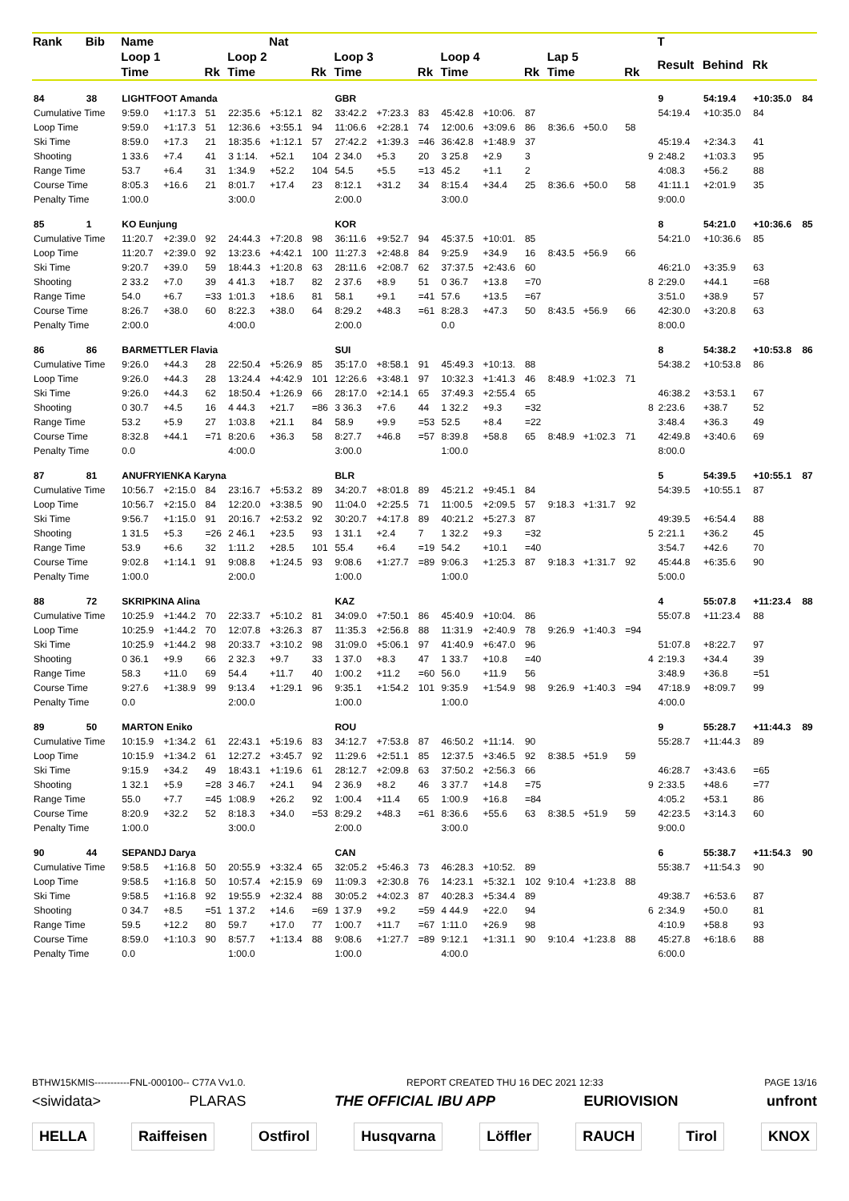| Rank | Bib | Name | | | | Nat | | | | | | | | | | | | T | | | |
| --- | --- | --- | --- | --- | --- | --- | --- | --- | --- | --- | --- | --- | --- | --- | --- | --- | --- | --- | --- | --- | --- |
| | | Loop 1 | | | Loop 2 | | | Loop 3 | | | Loop 4 | | | Lap 5 | | | | Result | Behind | Rk | |
| | | Time | | Rk | Time | | Rk | Time | | Rk | Time | | Rk | Time | | Rk | | | | | |
| 84 | 38 | LIGHTFOOT Amanda | | | | | | GBR | | | | | | | | | | 9 | 54:19.4 | +10:35.0 | 84 |
| Cumulative Time | | 9:59.0 | +1:17.3 | 51 | 22:35.6 | +5:12.1 | 82 | 33:42.2 | +7:23.3 | 83 | 45:42.8 | +10:06. | 87 | | | | | 54:19.4 | +10:35.0 | 84 | |
| Loop Time | | 9:59.0 | +1:17.3 | 51 | 12:36.6 | +3:55.1 | 94 | 11:06.6 | +2:28.1 | 74 | 12:00.6 | +3:09.6 | 86 | 8:36.6 | +50.0 | 58 | | | | | |
| Ski Time | | 8:59.0 | +17.3 | 21 | 18:35.6 | +1:12.1 | 57 | 27:42.2 | +1:39.3 | =46 | 36:42.8 | +1:48.9 | 37 | | | | | 45:19.4 | +2:34.3 | 41 | |
| Shooting | | 1 33.6 | +7.4 | 41 | 3 1:14. | +52.1 | 104 | 2 34.0 | +5.3 | 20 | 3 25.8 | +2.9 | 3 | | | | 9 | 2:48.2 | +1:03.3 | 95 | |
| Range Time | | 53.7 | +6.4 | 31 | 1:34.9 | +52.2 | 104 | 54.5 | +5.5 | =13 | 45.2 | +1.1 | 2 | | | | | 4:08.3 | +56.2 | 88 | |
| Course Time | | 8:05.3 | +16.6 | 21 | 8:01.7 | +17.4 | 23 | 8:12.1 | +31.2 | 34 | 8:15.4 | +34.4 | 25 | 8:36.6 | +50.0 | 58 | | 41:11.1 | +2:01.9 | 35 | |
| Penalty Time | | 1:00.0 | | | 3:00.0 | | | 2:00.0 | | | 3:00.0 | | | | | | | 9:00.0 | | | |
| 85 | 1 | KO Eunjung | | | | | | KOR | | | | | | | | | | 8 | 54:21.0 | +10:36.6 | 85 |
| Cumulative Time | | 11:20.7 | +2:39.0 | 92 | 24:44.3 | +7:20.8 | 98 | 36:11.6 | +9:52.7 | 94 | 45:37.5 | +10:01. | 85 | | | | | 54:21.0 | +10:36.6 | 85 | |
| Loop Time | | 11:20.7 | +2:39.0 | 92 | 13:23.6 | +4:42.1 | 100 | 11:27.3 | +2:48.8 | 84 | 9:25.9 | +34.9 | 16 | 8:43.5 | +56.9 | 66 | | | | | |
| Ski Time | | 9:20.7 | +39.0 | 59 | 18:44.3 | +1:20.8 | 63 | 28:11.6 | +2:08.7 | 62 | 37:37.5 | +2:43.6 | 60 | | | | | 46:21.0 | +3:35.9 | 63 | |
| Shooting | | 2 33.2 | +7.0 | 39 | 4 41.3 | +18.7 | 82 | 2 37.6 | +8.9 | 51 | 0 36.7 | +13.8 | =70 | | | | 8 | 2:29.0 | +44.1 | =68 | |
| Range Time | | 54.0 | +6.7 | =33 | 1:01.3 | +18.6 | 81 | 58.1 | +9.1 | =41 | 57.6 | +13.5 | =67 | | | | | 3:51.0 | +38.9 | 57 | |
| Course Time | | 8:26.7 | +38.0 | 60 | 8:22.3 | +38.0 | 64 | 8:29.2 | +48.3 | =61 | 8:28.3 | +47.3 | 50 | 8:43.5 | +56.9 | 66 | | 42:30.0 | +3:20.8 | 63 | |
| Penalty Time | | 2:00.0 | | | 4:00.0 | | | 2:00.0 | | | 0.0 | | | | | | | 8:00.0 | | | |
| 86 | 86 | BARMETTLER Flavia | | | | | | SUI | | | | | | | | | | 8 | 54:38.2 | +10:53.8 | 86 |
| Cumulative Time | | 9:26.0 | +44.3 | 28 | 22:50.4 | +5:26.9 | 85 | 35:17.0 | +8:58.1 | 91 | 45:49.3 | +10:13. | 88 | | | | | 54:38.2 | +10:53.8 | 86 | |
| Loop Time | | 9:26.0 | +44.3 | 28 | 13:24.4 | +4:42.9 | 101 | 12:26.6 | +3:48.1 | 97 | 10:32.3 | +1:41.3 | 46 | 8:48.9 | +1:02.3 | 71 | | | | | |
| Ski Time | | 9:26.0 | +44.3 | 62 | 18:50.4 | +1:26.9 | 66 | 28:17.0 | +2:14.1 | 65 | 37:49.3 | +2:55.4 | 65 | | | | | 46:38.2 | +3:53.1 | 67 | |
| Shooting | | 0 30.7 | +4.5 | 16 | 4 44.3 | +21.7 | =86 | 3 36.3 | +7.6 | 44 | 1 32.2 | +9.3 | =32 | | | | 8 | 2:23.6 | +38.7 | 52 | |
| Range Time | | 53.2 | +5.9 | 27 | 1:03.8 | +21.1 | 84 | 58.9 | +9.9 | =53 | 52.5 | +8.4 | =22 | | | | | 3:48.4 | +36.3 | 49 | |
| Course Time | | 8:32.8 | +44.1 | =71 | 8:20.6 | +36.3 | 58 | 8:27.7 | +46.8 | =57 | 8:39.8 | +58.8 | 65 | 8:48.9 | +1:02.3 | 71 | | 42:49.8 | +3:40.6 | 69 | |
| Penalty Time | | 0.0 | | | 4:00.0 | | | 3:00.0 | | | 1:00.0 | | | | | | | 8:00.0 | | | |
| 87 | 81 | ANUFRYIENKA Karyna | | | | | | BLR | | | | | | | | | | 5 | 54:39.5 | +10:55.1 | 87 |
| Cumulative Time | | 10:56.7 | +2:15.0 | 84 | 23:16.7 | +5:53.2 | 89 | 34:20.7 | +8:01.8 | 89 | 45:21.2 | +9:45.1 | 84 | | | | | 54:39.5 | +10:55.1 | 87 | |
| Loop Time | | 10:56.7 | +2:15.0 | 84 | 12:20.0 | +3:38.5 | 90 | 11:04.0 | +2:25.5 | 71 | 11:00.5 | +2:09.5 | 57 | 9:18.3 | +1:31.7 | 92 | | | | | |
| Ski Time | | 9:56.7 | +1:15.0 | 91 | 20:16.7 | +2:53.2 | 92 | 30:20.7 | +4:17.8 | 89 | 40:21.2 | +5:27.3 | 87 | | | | | 49:39.5 | +6:54.4 | 88 | |
| Shooting | | 1 31.5 | +5.3 | =26 | 2 46.1 | +23.5 | 93 | 1 31.1 | +2.4 | 7 | 1 32.2 | +9.3 | =32 | | | | 5 | 2:21.1 | +36.2 | 45 | |
| Range Time | | 53.9 | +6.6 | 32 | 1:11.2 | +28.5 | 101 | 55.4 | +6.4 | =19 | 54.2 | +10.1 | =40 | | | | | 3:54.7 | +42.6 | 70 | |
| Course Time | | 9:02.8 | +1:14.1 | 91 | 9:08.8 | +1:24.5 | 93 | 9:08.6 | +1:27.7 | =89 | 9:06.3 | +1:25.3 | 87 | 9:18.3 | +1:31.7 | 92 | | 45:44.8 | +6:35.6 | 90 | |
| Penalty Time | | 1:00.0 | | | 2:00.0 | | | 1:00.0 | | | 1:00.0 | | | | | | | 5:00.0 | | | |
| 88 | 72 | SKRIPKINA Alina | | | | | | KAZ | | | | | | | | | | 4 | 55:07.8 | +11:23.4 | 88 |
| Cumulative Time | | 10:25.9 | +1:44.2 | 70 | 22:33.7 | +5:10.2 | 81 | 34:09.0 | +7:50.1 | 86 | 45:40.9 | +10:04. | 86 | | | | | 55:07.8 | +11:23.4 | 88 | |
| Loop Time | | 10:25.9 | +1:44.2 | 70 | 12:07.8 | +3:26.3 | 87 | 11:35.3 | +2:56.8 | 88 | 11:31.9 | +2:40.9 | 78 | 9:26.9 | +1:40.3 | =94 | | | | | |
| Ski Time | | 10:25.9 | +1:44.2 | 98 | 20:33.7 | +3:10.2 | 98 | 31:09.0 | +5:06.1 | 97 | 41:40.9 | +6:47.0 | 96 | | | | | 51:07.8 | +8:22.7 | 97 | |
| Shooting | | 0 36.1 | +9.9 | 66 | 2 32.3 | +9.7 | 33 | 1 37.0 | +8.3 | 47 | 1 33.7 | +10.8 | =40 | | | | 4 | 2:19.3 | +34.4 | 39 | |
| Range Time | | 58.3 | +11.0 | 69 | 54.4 | +11.7 | 40 | 1:00.2 | +11.2 | =60 | 56.0 | +11.9 | 56 | | | | | 3:48.9 | +36.8 | =51 | |
| Course Time | | 9:27.6 | +1:38.9 | 99 | 9:13.4 | +1:29.1 | 96 | 9:35.1 | +1:54.2 | 101 | 9:35.9 | +1:54.9 | 98 | 9:26.9 | +1:40.3 | =94 | | 47:18.9 | +8:09.7 | 99 | |
| Penalty Time | | 0.0 | | | 2:00.0 | | | 1:00.0 | | | 1:00.0 | | | | | | | 4:00.0 | | | |
| 89 | 50 | MARTON Eniko | | | | | | ROU | | | | | | | | | | 9 | 55:28.7 | +11:44.3 | 89 |
| Cumulative Time | | 10:15.9 | +1:34.2 | 61 | 22:43.1 | +5:19.6 | 83 | 34:12.7 | +7:53.8 | 87 | 46:50.2 | +11:14. | 90 | | | | | 55:28.7 | +11:44.3 | 89 | |
| Loop Time | | 10:15.9 | +1:34.2 | 61 | 12:27.2 | +3:45.7 | 92 | 11:29.6 | +2:51.1 | 85 | 12:37.5 | +3:46.5 | 92 | 8:38.5 | +51.9 | 59 | | | | | |
| Ski Time | | 9:15.9 | +34.2 | 49 | 18:43.1 | +1:19.6 | 61 | 28:12.7 | +2:09.8 | 63 | 37:50.2 | +2:56.3 | 66 | | | | | 46:28.7 | +3:43.6 | =65 | |
| Shooting | | 1 32.1 | +5.9 | =28 | 3 46.7 | +24.1 | 94 | 2 36.9 | +8.2 | 46 | 3 37.7 | +14.8 | =75 | | | | 9 | 2:33.5 | +48.6 | =77 | |
| Range Time | | 55.0 | +7.7 | =45 | 1:08.9 | +26.2 | 92 | 1:00.4 | +11.4 | 65 | 1:00.9 | +16.8 | =84 | | | | | 4:05.2 | +53.1 | 86 | |
| Course Time | | 8:20.9 | +32.2 | 52 | 8:18.3 | +34.0 | =53 | 8:29.2 | +48.3 | =61 | 8:36.6 | +55.6 | 63 | 8:38.5 | +51.9 | 59 | | 42:23.5 | +3:14.3 | 60 | |
| Penalty Time | | 1:00.0 | | | 3:00.0 | | | 2:00.0 | | | 3:00.0 | | | | | | | 9:00.0 | | | |
| 90 | 44 | SEPANDJ Darya | | | | | | CAN | | | | | | | | | | 6 | 55:38.7 | +11:54.3 | 90 |
| Cumulative Time | | 9:58.5 | +1:16.8 | 50 | 20:55.9 | +3:32.4 | 65 | 32:05.2 | +5:46.3 | 73 | 46:28.3 | +10:52. | 89 | | | | | 55:38.7 | +11:54.3 | 90 | |
| Loop Time | | 9:58.5 | +1:16.8 | 50 | 10:57.4 | +2:15.9 | 69 | 11:09.3 | +2:30.8 | 76 | 14:23.1 | +5:32.1 | 102 | 9:10.4 | +1:23.8 | 88 | | | | | |
| Ski Time | | 9:58.5 | +1:16.8 | 92 | 19:55.9 | +2:32.4 | 88 | 30:05.2 | +4:02.3 | 87 | 40:28.3 | +5:34.4 | 89 | | | | | 49:38.7 | +6:53.6 | 87 | |
| Shooting | | 0 34.7 | +8.5 | =51 | 1 37.2 | +14.6 | =69 | 1 37.9 | +9.2 | =59 | 4 44.9 | +22.0 | 94 | | | | 6 | 2:34.9 | +50.0 | 81 | |
| Range Time | | 59.5 | +12.2 | 80 | 59.7 | +17.0 | 77 | 1:00.7 | +11.7 | =67 | 1:11.0 | +26.9 | 98 | | | | | 4:10.9 | +58.8 | 93 | |
| Course Time | | 8:59.0 | +1:10.3 | 90 | 8:57.7 | +1:13.4 | 88 | 9:08.6 | +1:27.7 | =89 | 9:12.1 | +1:31.1 | 90 | 9:10.4 | +1:23.8 | 88 | | 45:27.8 | +6:18.6 | 88 | |
| Penalty Time | | 0.0 | | | 1:00.0 | | | 1:00.0 | | | 4:00.0 | | | | | | | 6:00.0 | | | |
BTHW15KMIS-----------FNL-000100-- C77A Vv1.0. REPORT CREATED THU 16 DEC 2021 12:33 PAGE 13/16
<siwidata> PLARAS THE OFFICIAL IBU APP EURIOVISION unfront
HELLA Raiffeisen Ostfirol Husqvarna Löffler RAUCH Tirol KNOX